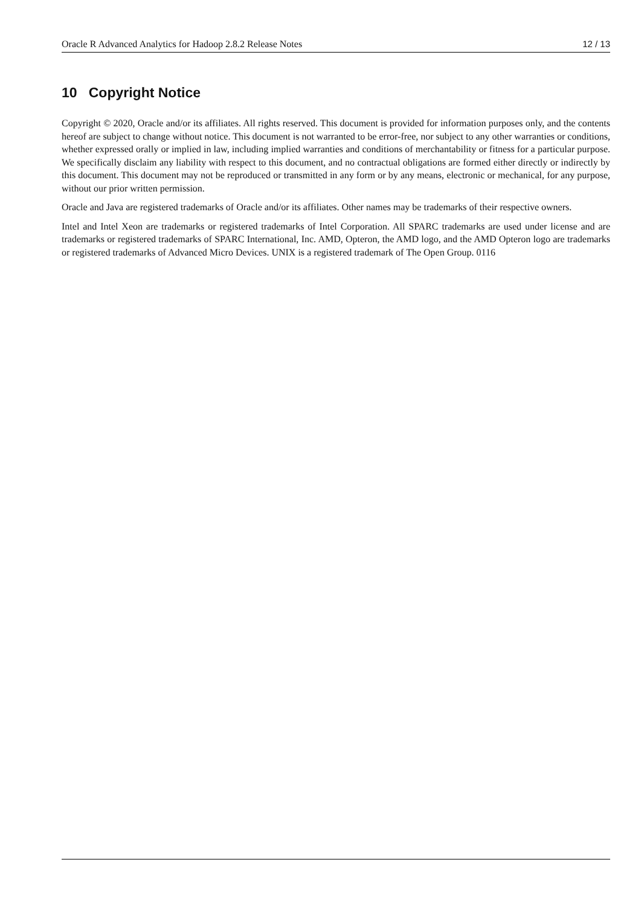Oracle R Advanced Analytics for Hadoop 2.8.2 Release Notes 12 / 13
10 Copyright Notice
Copyright © 2020, Oracle and/or its affiliates. All rights reserved. This document is provided for information purposes only, and the contents hereof are subject to change without notice. This document is not warranted to be error-free, nor subject to any other warranties or conditions, whether expressed orally or implied in law, including implied warranties and conditions of merchantability or fitness for a particular purpose. We specifically disclaim any liability with respect to this document, and no contractual obligations are formed either directly or indirectly by this document. This document may not be reproduced or transmitted in any form or by any means, electronic or mechanical, for any purpose, without our prior written permission.
Oracle and Java are registered trademarks of Oracle and/or its affiliates. Other names may be trademarks of their respective owners.
Intel and Intel Xeon are trademarks or registered trademarks of Intel Corporation. All SPARC trademarks are used under license and are trademarks or registered trademarks of SPARC International, Inc. AMD, Opteron, the AMD logo, and the AMD Opteron logo are trademarks or registered trademarks of Advanced Micro Devices. UNIX is a registered trademark of The Open Group. 0116